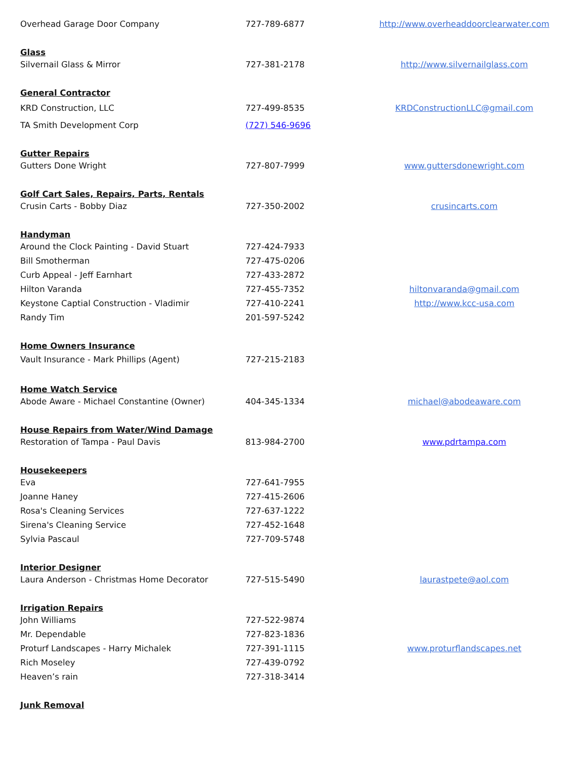| Overhead Garage Door Company | 727-789-6877 | http://www.overheaddoorclearwater.com |
| Glass | | |
| Silvernail Glass & Mirror | 727-381-2178 | http://www.silvernailglass.com |
| General Contractor | | |
| KRD Construction, LLC | 727-499-8535 | KRDConstructionLLC@gmail.com |
| TA Smith Development Corp | (727) 546-9696 | |
| Gutter Repairs | | |
| Gutters Done Wright | 727-807-7999 | www.guttersdonewright.com |
| Golf Cart Sales, Repairs, Parts, Rentals | | |
| Crusin Carts - Bobby Diaz | 727-350-2002 | crusincarts.com |
| Handyman | | |
| Around the Clock Painting - David Stuart | 727-424-7933 | |
| Bill Smotherman | 727-475-0206 | |
| Curb Appeal - Jeff Earnhart | 727-433-2872 | |
| Hilton Varanda | 727-455-7352 | hiltonvaranda@gmail.com |
| Keystone Captial Construction - Vladimir | 727-410-2241 | http://www.kcc-usa.com |
| Randy Tim | 201-597-5242 | |
| Home Owners Insurance | | |
| Vault Insurance - Mark Phillips (Agent) | 727-215-2183 | |
| Home Watch Service | | |
| Abode Aware - Michael Constantine (Owner) | 404-345-1334 | michael@abodeaware.com |
| House Repairs from Water/Wind Damage | | |
| Restoration of Tampa - Paul Davis | 813-984-2700 | www.pdrtampa.com |
| Housekeepers | | |
| Eva | 727-641-7955 | |
| Joanne Haney | 727-415-2606 | |
| Rosa's Cleaning Services | 727-637-1222 | |
| Sirena's Cleaning Service | 727-452-1648 | |
| Sylvia Pascaul | 727-709-5748 | |
| Interior Designer | | |
| Laura Anderson - Christmas Home Decorator | 727-515-5490 | laurastpete@aol.com |
| Irrigation Repairs | | |
| John Williams | 727-522-9874 | |
| Mr. Dependable | 727-823-1836 | |
| Proturf Landscapes - Harry Michalek | 727-391-1115 | www.proturflandscapes.net |
| Rich Moseley | 727-439-0792 | |
| Heaven’s rain | 727-318-3414 | |
| Junk Removal | | |